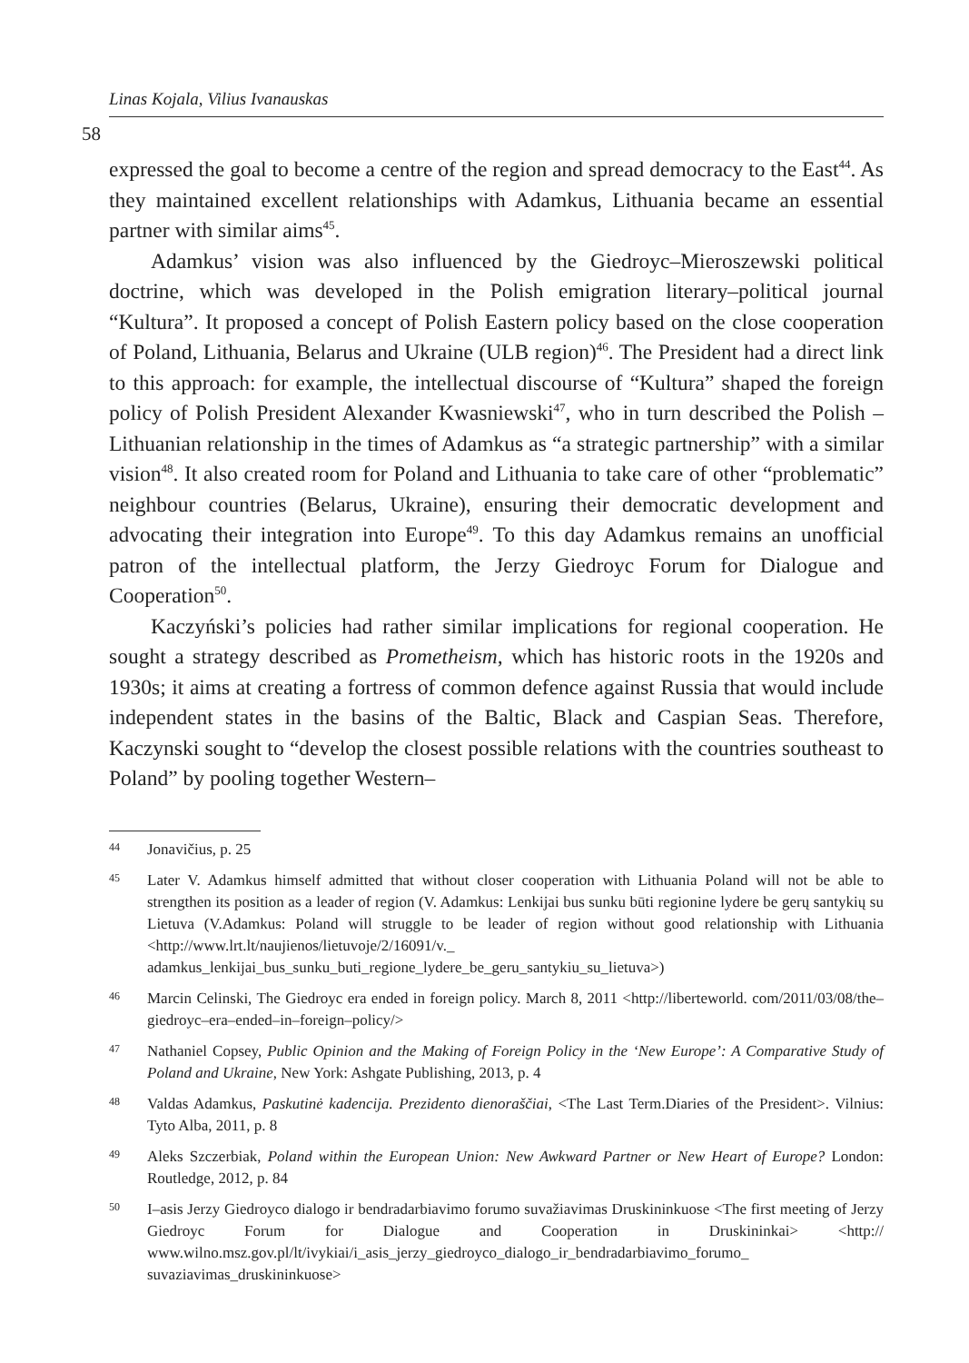Linas Kojala, Vilius Ivanauskas
58
expressed the goal to become a centre of the region and spread democracy to the East<sup>44</sup>. As they maintained excellent relationships with Adamkus, Lithuania became an essential partner with similar aims<sup>45</sup>.
Adamkus’ vision was also influenced by the Giedroyc–Mieroszewski political doctrine, which was developed in the Polish emigration literary–political journal “Kultura”. It proposed a concept of Polish Eastern policy based on the close cooperation of Poland, Lithuania, Belarus and Ukraine (ULB region)<sup>46</sup>. The President had a direct link to this approach: for example, the intellectual discourse of “Kultura” shaped the foreign policy of Polish President Alexander Kwasniewski<sup>47</sup>, who in turn described the Polish – Lithuanian relationship in the times of Adamkus as “a strategic partnership” with a similar vision<sup>48</sup>. It also created room for Poland and Lithuania to take care of other “problematic” neighbour countries (Belarus, Ukraine), ensuring their democratic development and advocating their integration into Europe<sup>49</sup>. To this day Adamkus remains an unofficial patron of the intellectual platform, the Jerzy Giedroyc Forum for Dialogue and Cooperation<sup>50</sup>.
Kaczyński’s policies had rather similar implications for regional cooperation. He sought a strategy described as Prometheism, which has historic roots in the 1920s and 1930s; it aims at creating a fortress of common defence against Russia that would include independent states in the basins of the Baltic, Black and Caspian Seas. Therefore, Kaczynski sought to “develop the closest possible relations with the countries southeast to Poland” by pooling together Western–
44 Jonavičius, p. 25
45 Later V. Adamkus himself admitted that without closer cooperation with Lithuania Poland will not be able to strengthen its position as a leader of region (V. Adamkus: Lenkijai bus sunku būti regionine lydere be gerų santykių su Lietuva (V.Adamkus: Poland will struggle to be leader of region without good relationship with Lithuania <http://www.lrt.lt/naujienos/lietuvoje/2/16091/v._ adamkus_lenkijai_bus_sunku_buti_regione_lydere_be_geru_santykiu_su_lietuva>)
46 Marcin Celinski, The Giedroyc era ended in foreign policy. March 8, 2011 <http://liberteworld. com/2011/03/08/the–giedroyc–era–ended–in–foreign–policy/>
47 Nathaniel Copsey, Public Opinion and the Making of Foreign Policy in the ‘New Europe’: A Comparative Study of Poland and Ukraine, New York: Ashgate Publishing, 2013, p. 4
48 Valdas Adamkus, Paskutinė kadencija. Prezidento dienoraščiai, <The Last Term.Diaries of the President>. Vilnius: Tyto Alba, 2011, p. 8
49 Aleks Szczerbiak, Poland within the European Union: New Awkward Partner or New Heart of Europe? London: Routledge, 2012, p. 84
50 I–asis Jerzy Giedroyco dialogo ir bendradarbiavimo forumo suvažiavimas Druskininkuose <The first meeting of Jerzy Giedroyc Forum for Dialogue and Cooperation in Druskininkai> <http:// www.wilno.msz.gov.pl/lt/ivykiai/i_asis_jerzy_giedroyco_dialogo_ir_bendradarbiavimo_forumo_ suvaziavimas_druskininkuose>